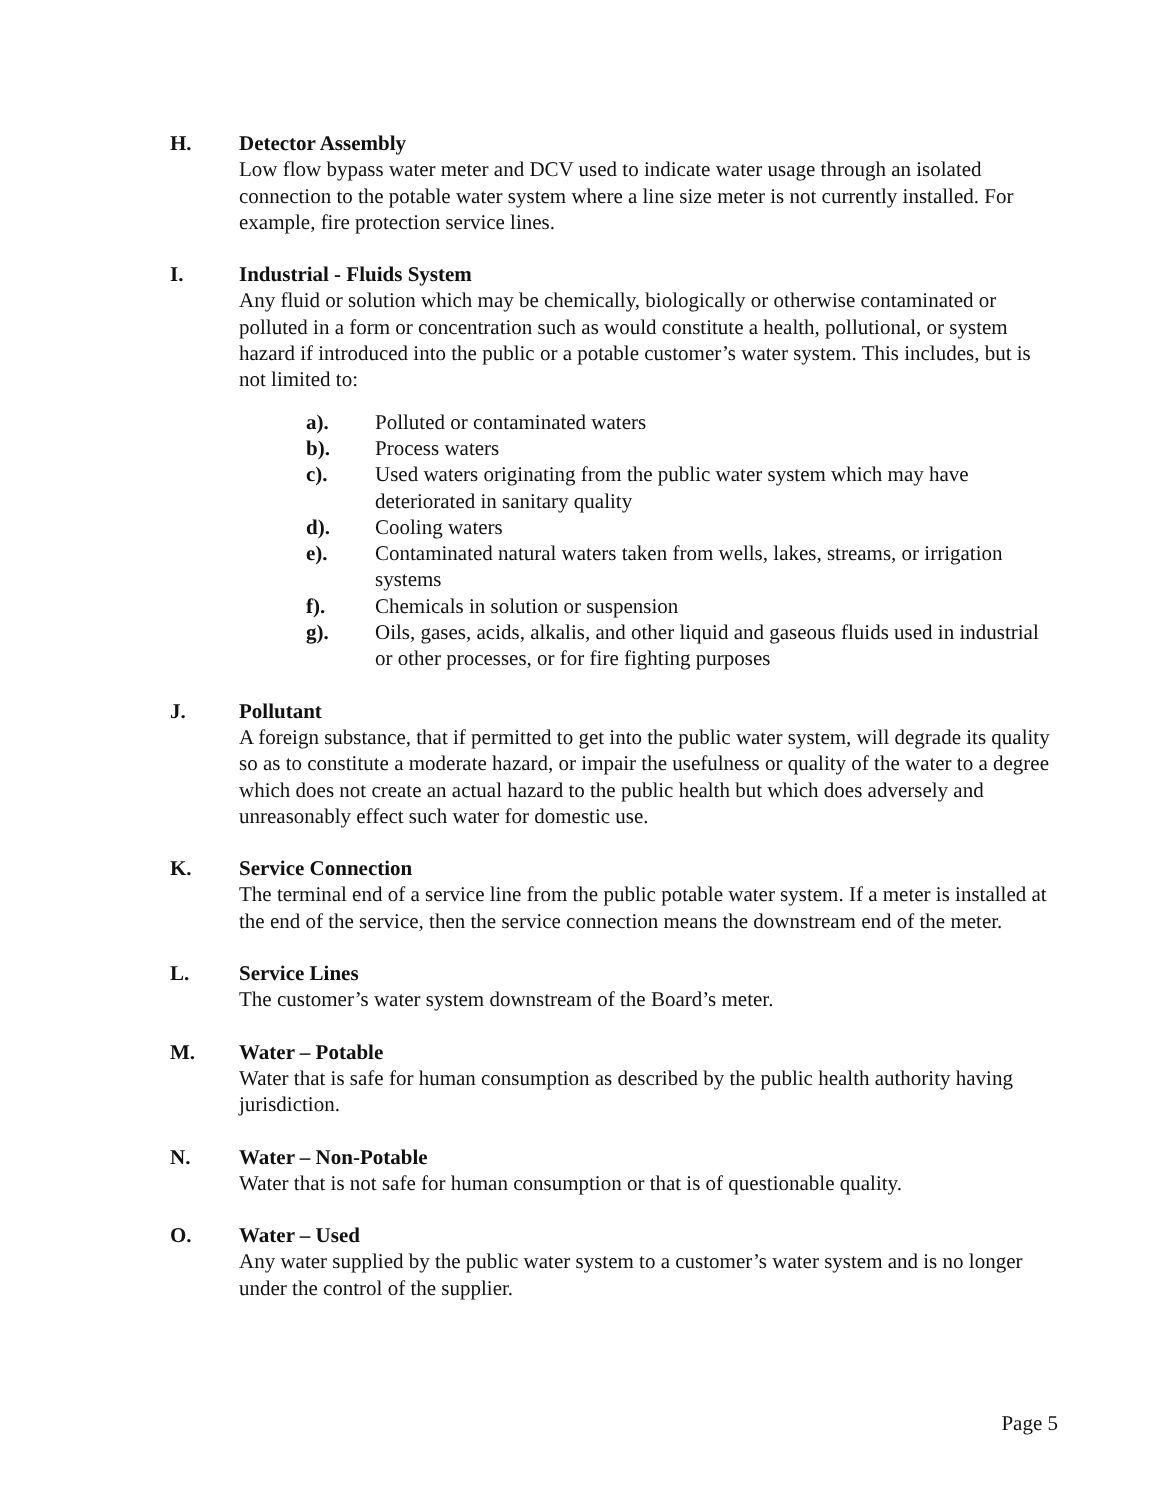H. Detector Assembly
Low flow bypass water meter and DCV used to indicate water usage through an isolated connection to the potable water system where a line size meter is not currently installed. For example, fire protection service lines.
I. Industrial - Fluids System
Any fluid or solution which may be chemically, biologically or otherwise contaminated or polluted in a form or concentration such as would constitute a health, pollutional, or system hazard if introduced into the public or a potable customer’s water system. This includes, but is not limited to:
a). Polluted or contaminated waters
b). Process waters
c). Used waters originating from the public water system which may have deteriorated in sanitary quality
d). Cooling waters
e). Contaminated natural waters taken from wells, lakes, streams, or irrigation systems
f). Chemicals in solution or suspension
g). Oils, gases, acids, alkalis, and other liquid and gaseous fluids used in industrial or other processes, or for fire fighting purposes
J. Pollutant
A foreign substance, that if permitted to get into the public water system, will degrade its quality so as to constitute a moderate hazard, or impair the usefulness or quality of the water to a degree which does not create an actual hazard to the public health but which does adversely and unreasonably effect such water for domestic use.
K. Service Connection
The terminal end of a service line from the public potable water system. If a meter is installed at the end of the service, then the service connection means the downstream end of the meter.
L. Service Lines
The customer’s water system downstream of the Board’s meter.
M. Water – Potable
Water that is safe for human consumption as described by the public health authority having jurisdiction.
N. Water – Non-Potable
Water that is not safe for human consumption or that is of questionable quality.
O. Water – Used
Any water supplied by the public water system to a customer’s water system and is no longer under the control of the supplier.
Page 5